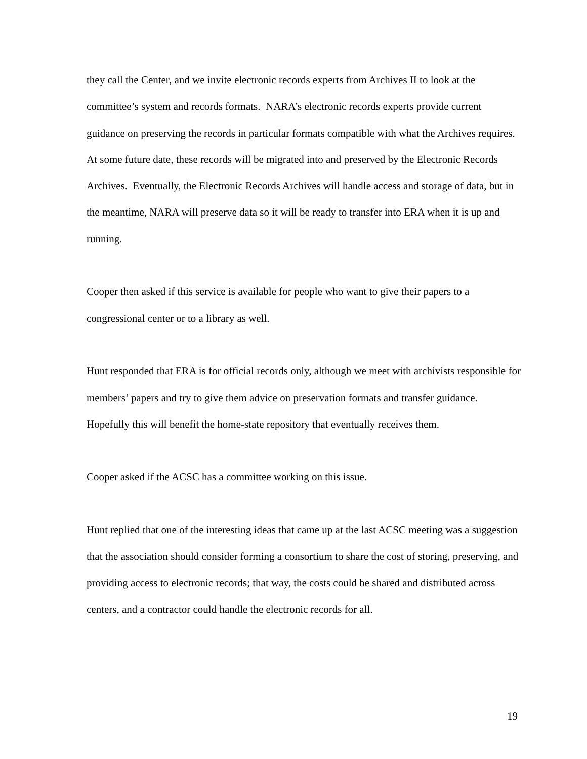they call the Center, and we invite electronic records experts from Archives II to look at the committee’s system and records formats. NARA’s electronic records experts provide current guidance on preserving the records in particular formats compatible with what the Archives requires. At some future date, these records will be migrated into and preserved by the Electronic Records Archives. Eventually, the Electronic Records Archives will handle access and storage of data, but in the meantime, NARA will preserve data so it will be ready to transfer into ERA when it is up and running.
Cooper then asked if this service is available for people who want to give their papers to a congressional center or to a library as well.
Hunt responded that ERA is for official records only, although we meet with archivists responsible for members’ papers and try to give them advice on preservation formats and transfer guidance. Hopefully this will benefit the home-state repository that eventually receives them.
Cooper asked if the ACSC has a committee working on this issue.
Hunt replied that one of the interesting ideas that came up at the last ACSC meeting was a suggestion that the association should consider forming a consortium to share the cost of storing, preserving, and providing access to electronic records; that way, the costs could be shared and distributed across centers, and a contractor could handle the electronic records for all.
19